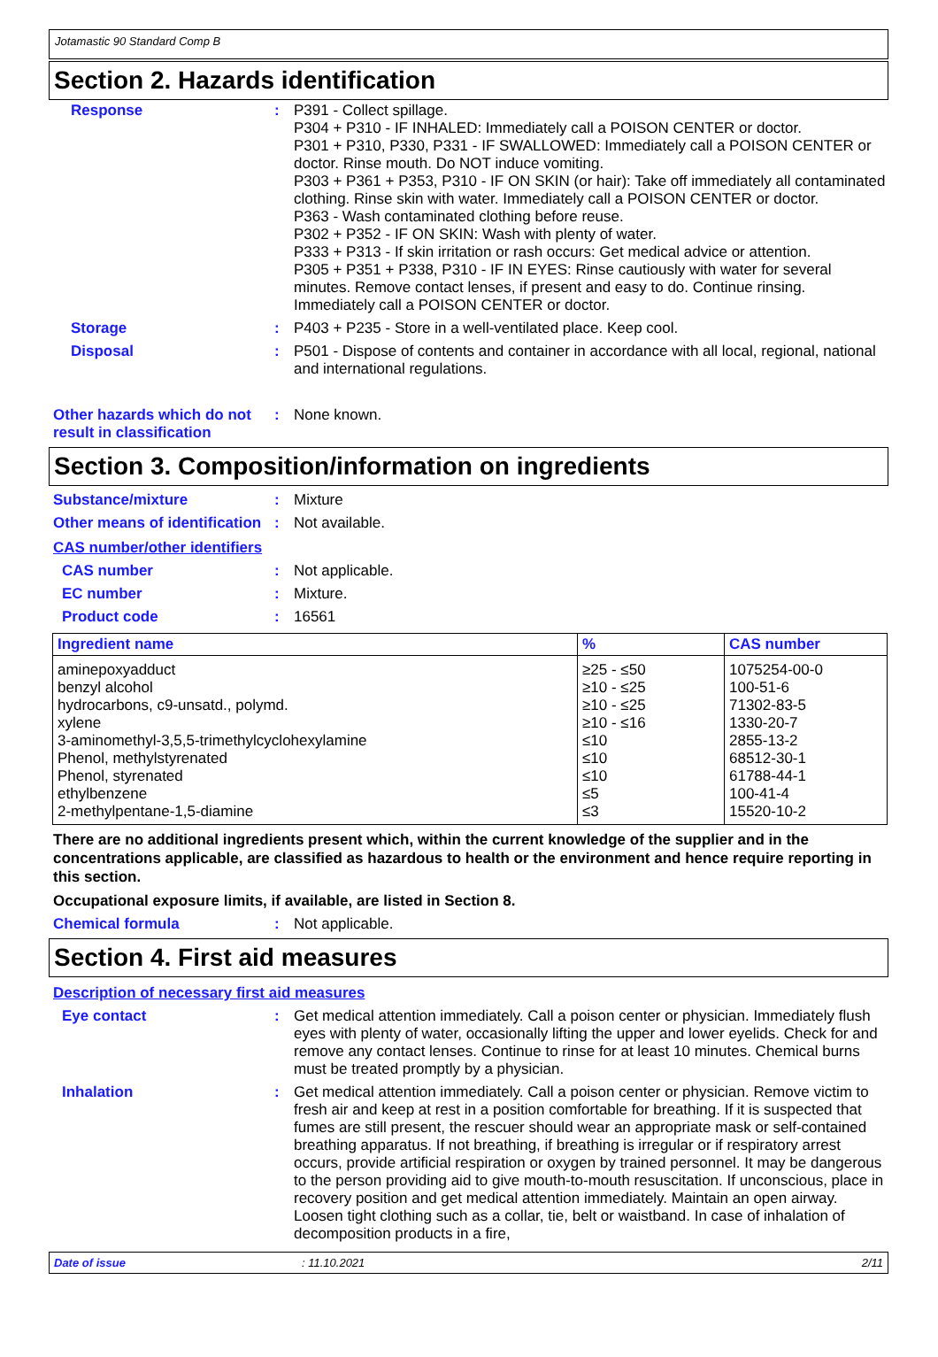Jotamastic 90 Standard Comp B
Section 2. Hazards identification
Response : P391 - Collect spillage.
P304 + P310 - IF INHALED: Immediately call a POISON CENTER or doctor.
P301 + P310, P330, P331 - IF SWALLOWED: Immediately call a POISON CENTER or doctor. Rinse mouth. Do NOT induce vomiting.
P303 + P361 + P353, P310 - IF ON SKIN (or hair): Take off immediately all contaminated clothing. Rinse skin with water. Immediately call a POISON CENTER or doctor.
P363 - Wash contaminated clothing before reuse.
P302 + P352 - IF ON SKIN: Wash with plenty of water.
P333 + P313 - If skin irritation or rash occurs: Get medical advice or attention.
P305 + P351 + P338, P310 - IF IN EYES: Rinse cautiously with water for several minutes. Remove contact lenses, if present and easy to do. Continue rinsing. Immediately call a POISON CENTER or doctor.
Storage : P403 + P235 - Store in a well-ventilated place. Keep cool.
Disposal : P501 - Dispose of contents and container in accordance with all local, regional, national and international regulations.
Other hazards which do not result in classification
: None known.
Section 3. Composition/information on ingredients
Substance/mixture : Mixture
Other means of identification
: Not available.
CAS number/other identifiers
CAS number : Not applicable.
EC number : Mixture.
Product code : 16561
| Ingredient name | % | CAS number |
| --- | --- | --- |
| aminepoxyadduct benzyl alcohol hydrocarbons, c9-unsatd., polymd. xylene 3-aminomethyl-3,5,5-trimethylcyclohexylamine Phenol, methylstyrenated Phenol, styrenated ethylbenzene 2-methylpentane-1,5-diamine | ≥25 - ≤50 ≥10 - ≤25 ≥10 - ≤25 ≥10 - ≤16 ≤10 ≤10 ≤10 ≤5 ≤3 | 1075254-00-0 100-51-6 71302-83-5 1330-20-7 2855-13-2 68512-30-1 61788-44-1 100-41-4 15520-10-2 |
There are no additional ingredients present which, within the current knowledge of the supplier and in the concentrations applicable, are classified as hazardous to health or the environment and hence require reporting in this section.
Occupational exposure limits, if available, are listed in Section 8.
Chemical formula : Not applicable.
Section 4. First aid measures
Description of necessary first aid measures
Eye contact : Get medical attention immediately. Call a poison center or physician. Immediately flush eyes with plenty of water, occasionally lifting the upper and lower eyelids. Check for and remove any contact lenses. Continue to rinse for at least 10 minutes. Chemical burns must be treated promptly by a physician.
Inhalation : Get medical attention immediately. Call a poison center or physician. Remove victim to fresh air and keep at rest in a position comfortable for breathing. If it is suspected that fumes are still present, the rescuer should wear an appropriate mask or self-contained breathing apparatus. If not breathing, if breathing is irregular or if respiratory arrest occurs, provide artificial respiration or oxygen by trained personnel. It may be dangerous to the person providing aid to give mouth-to-mouth resuscitation. If unconscious, place in recovery position and get medical attention immediately. Maintain an open airway. Loosen tight clothing such as a collar, tie, belt or waistband. In case of inhalation of decomposition products in a fire,
Date of issue: 11.10.2021 2/11